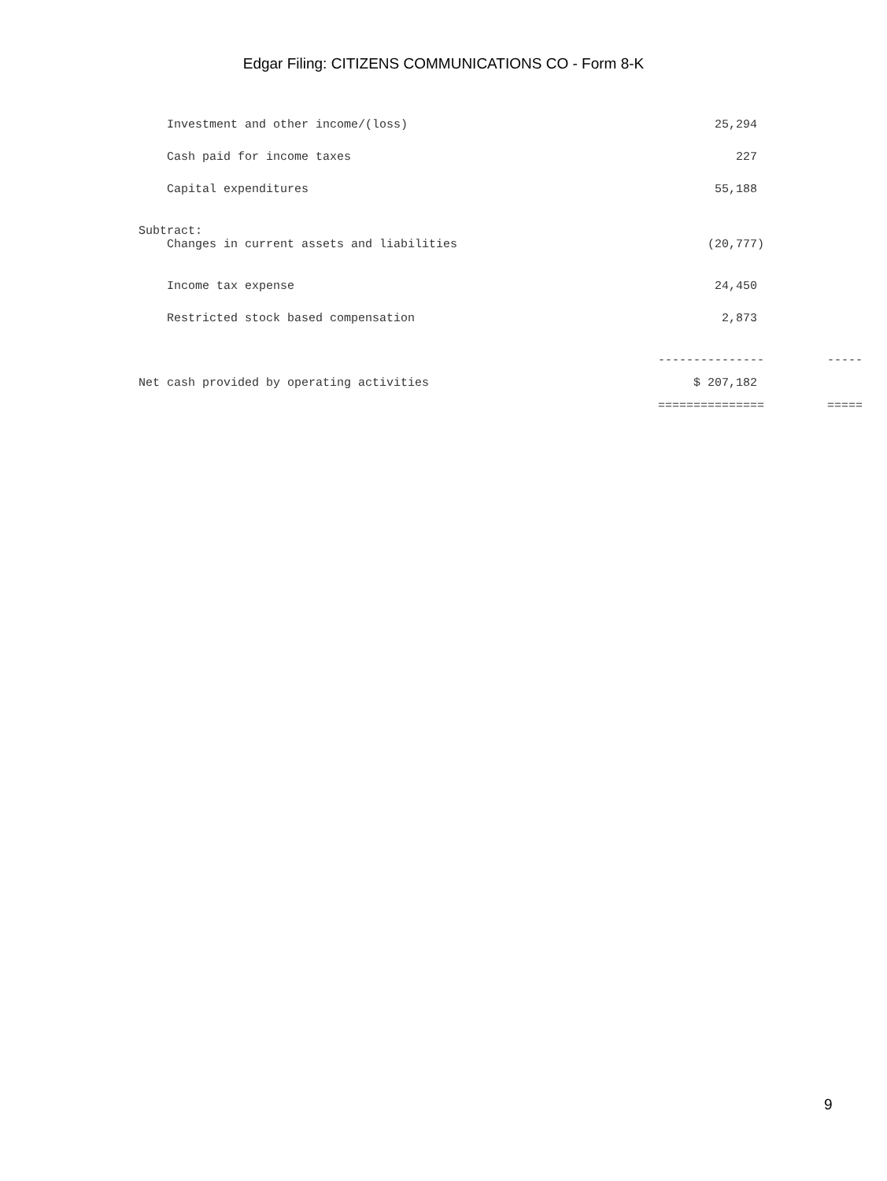Edgar Filing: CITIZENS COMMUNICATIONS CO - Form 8-K
| Investment and other income/(loss) | 25,294 | |
| Cash paid for income taxes | 227 | |
| Capital expenditures | 55,188 | |
| Subtract: | | |
| Changes in current assets and liabilities | (20,777) | |
| Income tax expense | 24,450 | |
| Restricted stock based compensation | 2,873 | |
| | --------------- | ----- |
| Net cash provided by operating activities | $ 207,182 | |
| | =============== | ===== |
9